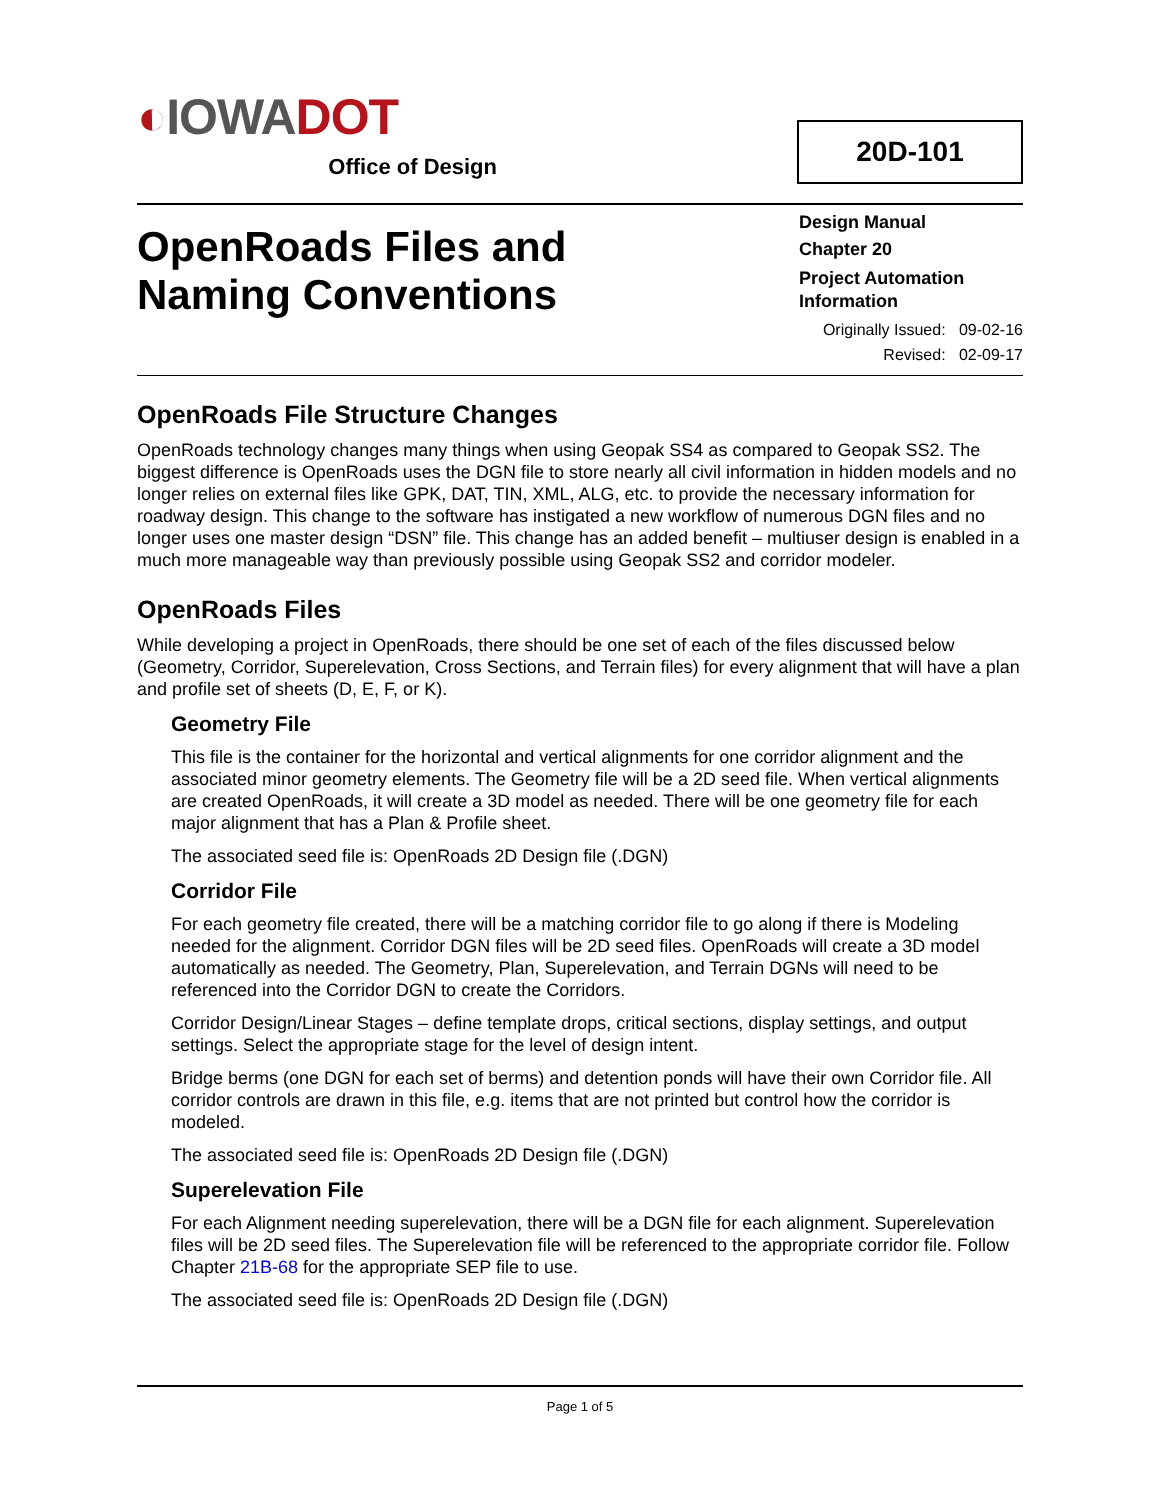◐IOWADOT
Office of Design
20D-101
OpenRoads Files and
Naming Conventions
Design Manual
Chapter 20
Project Automation Information
Originally Issued: 09-02-16
Revised: 02-09-17
OpenRoads File Structure Changes
OpenRoads technology changes many things when using Geopak SS4 as compared to Geopak SS2. The biggest difference is OpenRoads uses the DGN file to store nearly all civil information in hidden models and no longer relies on external files like GPK, DAT, TIN, XML, ALG, etc. to provide the necessary information for roadway design. This change to the software has instigated a new workflow of numerous DGN files and no longer uses one master design “DSN” file. This change has an added benefit – multiuser design is enabled in a much more manageable way than previously possible using Geopak SS2 and corridor modeler.
OpenRoads Files
While developing a project in OpenRoads, there should be one set of each of the files discussed below (Geometry, Corridor, Superelevation, Cross Sections, and Terrain files) for every alignment that will have a plan and profile set of sheets (D, E, F, or K).
Geometry File
This file is the container for the horizontal and vertical alignments for one corridor alignment and the associated minor geometry elements. The Geometry file will be a 2D seed file. When vertical alignments are created OpenRoads, it will create a 3D model as needed. There will be one geometry file for each major alignment that has a Plan & Profile sheet.
The associated seed file is: OpenRoads 2D Design file (.DGN)
Corridor File
For each geometry file created, there will be a matching corridor file to go along if there is Modeling needed for the alignment. Corridor DGN files will be 2D seed files. OpenRoads will create a 3D model automatically as needed. The Geometry, Plan, Superelevation, and Terrain DGNs will need to be referenced into the Corridor DGN to create the Corridors.
Corridor Design/Linear Stages – define template drops, critical sections, display settings, and output settings. Select the appropriate stage for the level of design intent.
Bridge berms (one DGN for each set of berms) and detention ponds will have their own Corridor file. All corridor controls are drawn in this file, e.g. items that are not printed but control how the corridor is modeled.
The associated seed file is: OpenRoads 2D Design file (.DGN)
Superelevation File
For each Alignment needing superelevation, there will be a DGN file for each alignment. Superelevation files will be 2D seed files. The Superelevation file will be referenced to the appropriate corridor file. Follow Chapter 21B-68 for the appropriate SEP file to use.
The associated seed file is: OpenRoads 2D Design file (.DGN)
Page 1 of 5